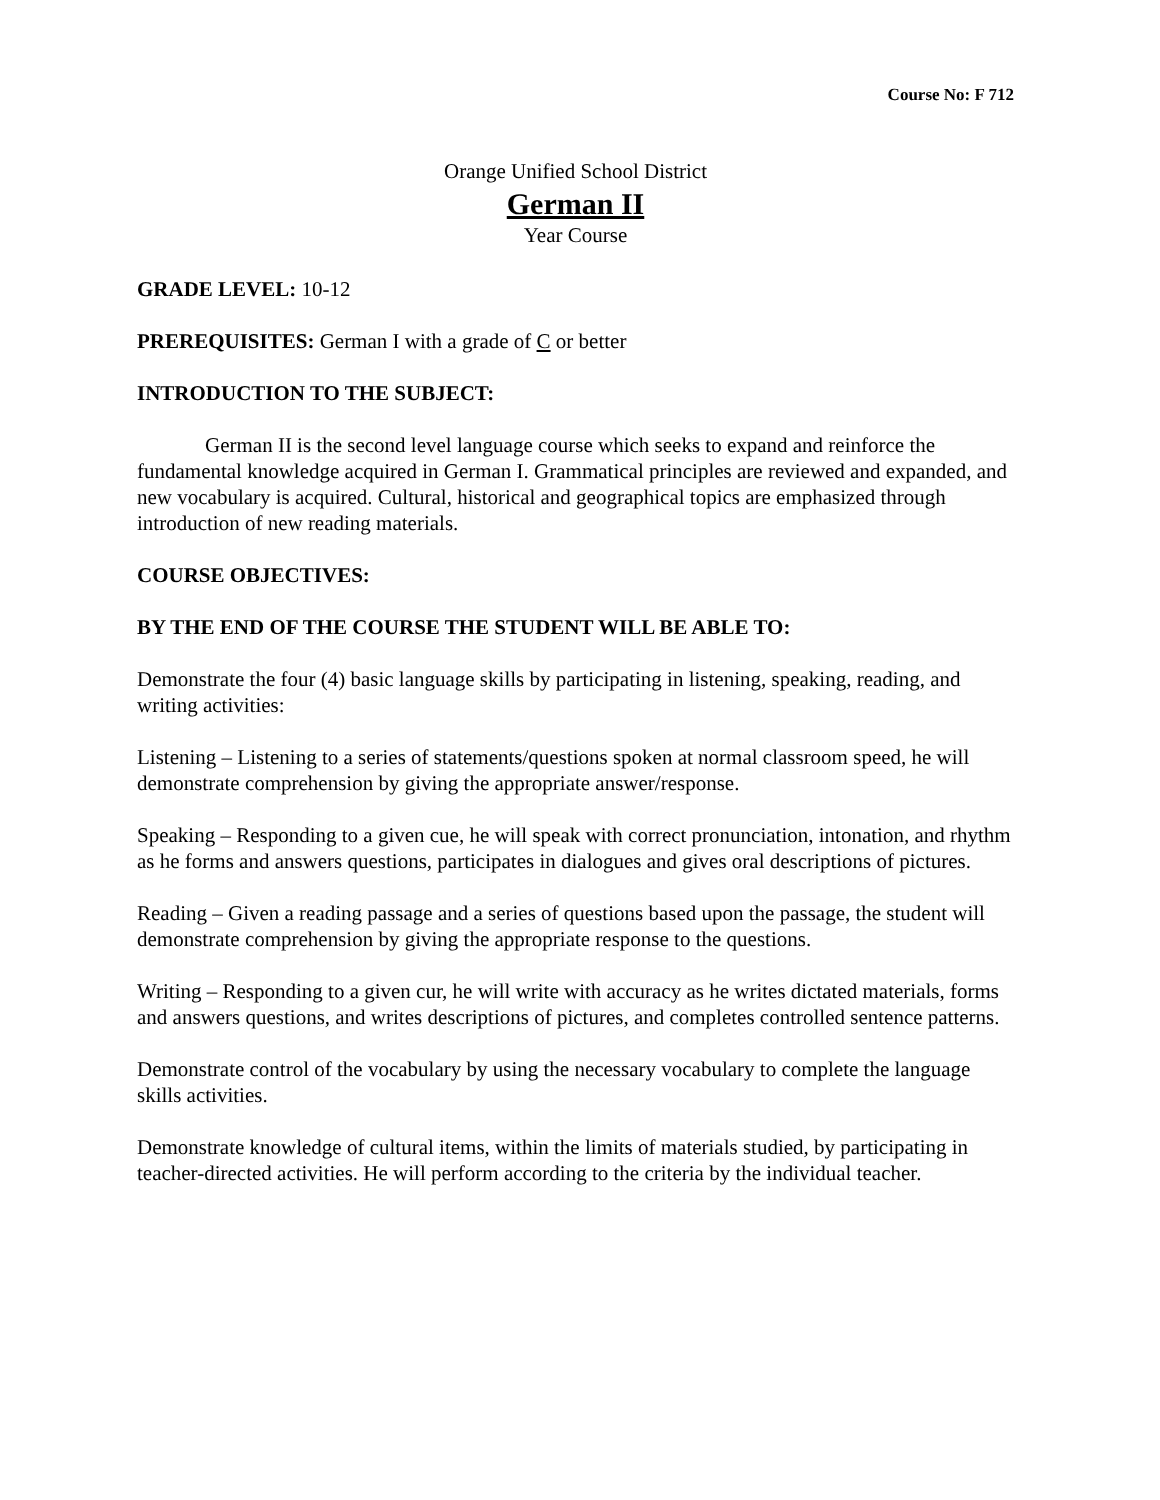Course No: F 712
Orange Unified School District
German II
Year Course
GRADE LEVEL: 10-12
PREREQUISITES: German I with a grade of C or better
INTRODUCTION TO THE SUBJECT:
German II is the second level language course which seeks to expand and reinforce the fundamental knowledge acquired in German I. Grammatical principles are reviewed and expanded, and new vocabulary is acquired. Cultural, historical and geographical topics are emphasized through introduction of new reading materials.
COURSE OBJECTIVES:
BY THE END OF THE COURSE THE STUDENT WILL BE ABLE TO:
Demonstrate the four (4) basic language skills by participating in listening, speaking, reading, and writing activities:
Listening – Listening to a series of statements/questions spoken at normal classroom speed, he will demonstrate comprehension by giving the appropriate answer/response.
Speaking – Responding to a given cue, he will speak with correct pronunciation, intonation, and rhythm as he forms and answers questions, participates in dialogues and gives oral descriptions of pictures.
Reading – Given a reading passage and a series of questions based upon the passage, the student will demonstrate comprehension by giving the appropriate response to the questions.
Writing – Responding to a given cur, he will write with accuracy as he writes dictated materials, forms and answers questions, and writes descriptions of pictures, and completes controlled sentence patterns.
Demonstrate control of the vocabulary by using the necessary vocabulary to complete the language skills activities.
Demonstrate knowledge of cultural items, within the limits of materials studied, by participating in teacher-directed activities. He will perform according to the criteria by the individual teacher.